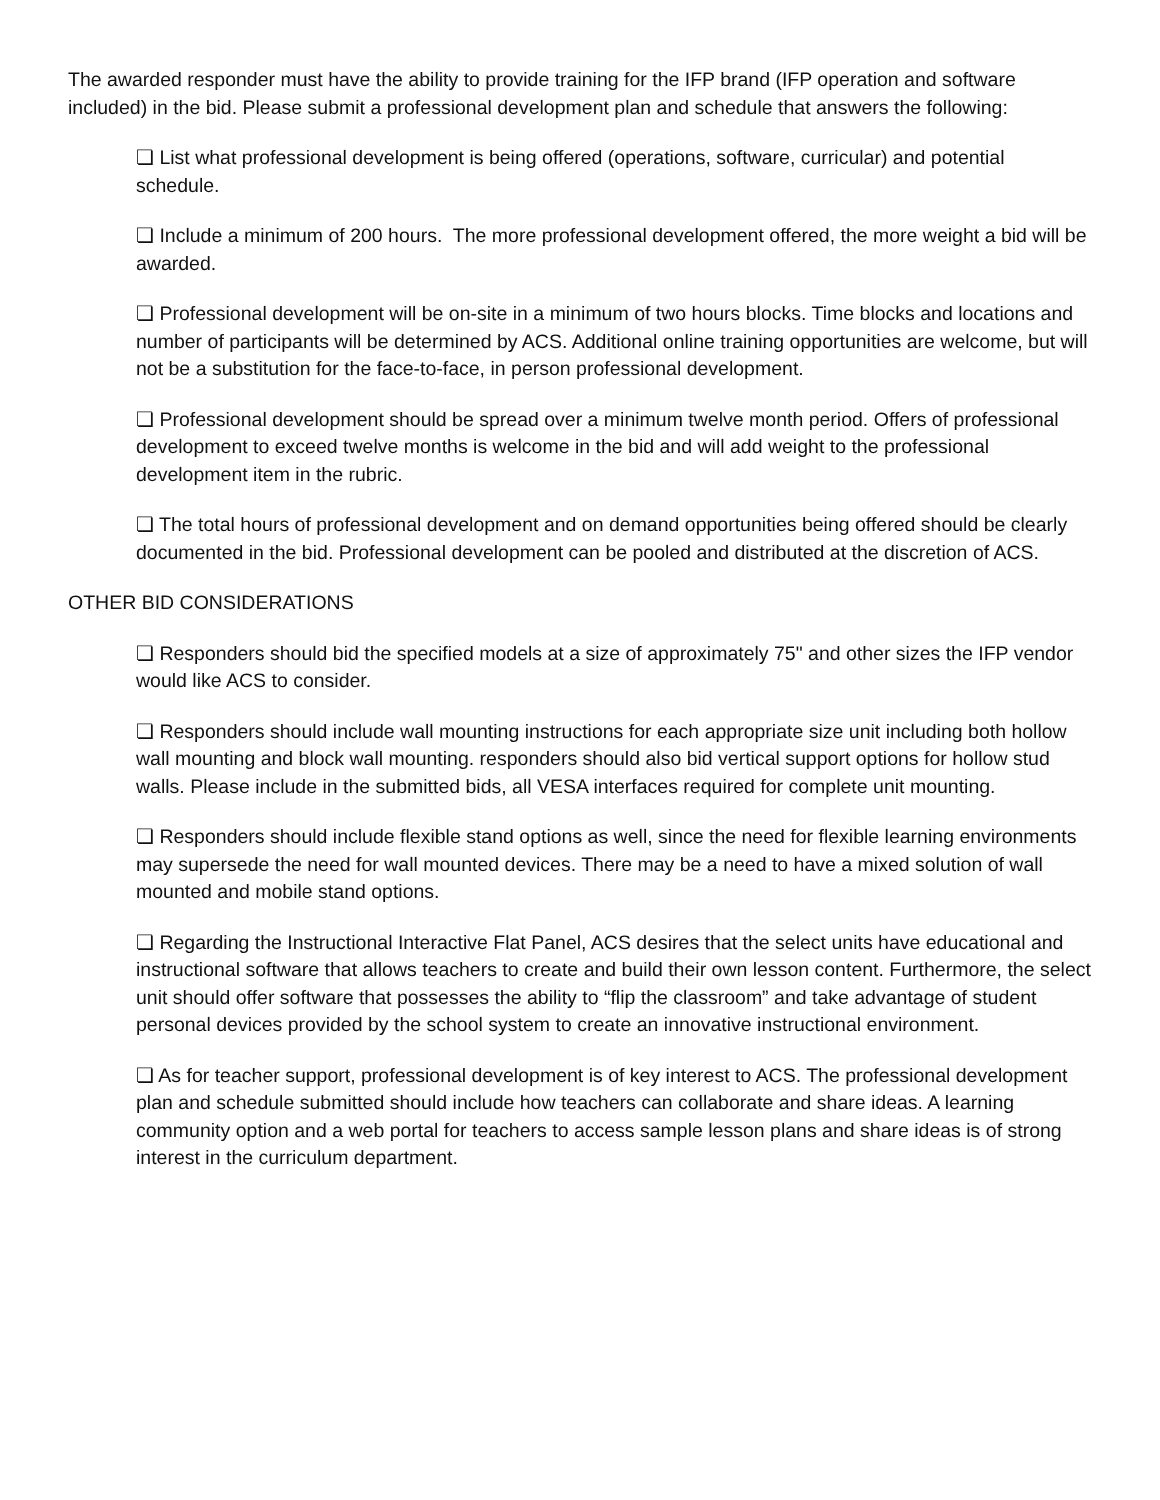The awarded responder must have the ability to provide training for the IFP brand (IFP operation and software included) in the bid. Please submit a professional development plan and schedule that answers the following:
❏ List what professional development is being offered (operations, software, curricular) and potential schedule.
❏ Include a minimum of 200 hours. The more professional development offered, the more weight a bid will be awarded.
❏ Professional development will be on-site in a minimum of two hours blocks. Time blocks and locations and number of participants will be determined by ACS. Additional online training opportunities are welcome, but will not be a substitution for the face-to-face, in person professional development.
❏ Professional development should be spread over a minimum twelve month period. Offers of professional development to exceed twelve months is welcome in the bid and will add weight to the professional development item in the rubric.
❏ The total hours of professional development and on demand opportunities being offered should be clearly documented in the bid. Professional development can be pooled and distributed at the discretion of ACS.
OTHER BID CONSIDERATIONS
❏ Responders should bid the specified models at a size of approximately 75" and other sizes the IFP vendor would like ACS to consider.
❏ Responders should include wall mounting instructions for each appropriate size unit including both hollow wall mounting and block wall mounting. responders should also bid vertical support options for hollow stud walls. Please include in the submitted bids, all VESA interfaces required for complete unit mounting.
❏ Responders should include flexible stand options as well, since the need for flexible learning environments may supersede the need for wall mounted devices. There may be a need to have a mixed solution of wall mounted and mobile stand options.
❏ Regarding the Instructional Interactive Flat Panel, ACS desires that the select units have educational and instructional software that allows teachers to create and build their own lesson content. Furthermore, the select unit should offer software that possesses the ability to “flip the classroom” and take advantage of student personal devices provided by the school system to create an innovative instructional environment.
❏ As for teacher support, professional development is of key interest to ACS. The professional development plan and schedule submitted should include how teachers can collaborate and share ideas. A learning community option and a web portal for teachers to access sample lesson plans and share ideas is of strong interest in the curriculum department.